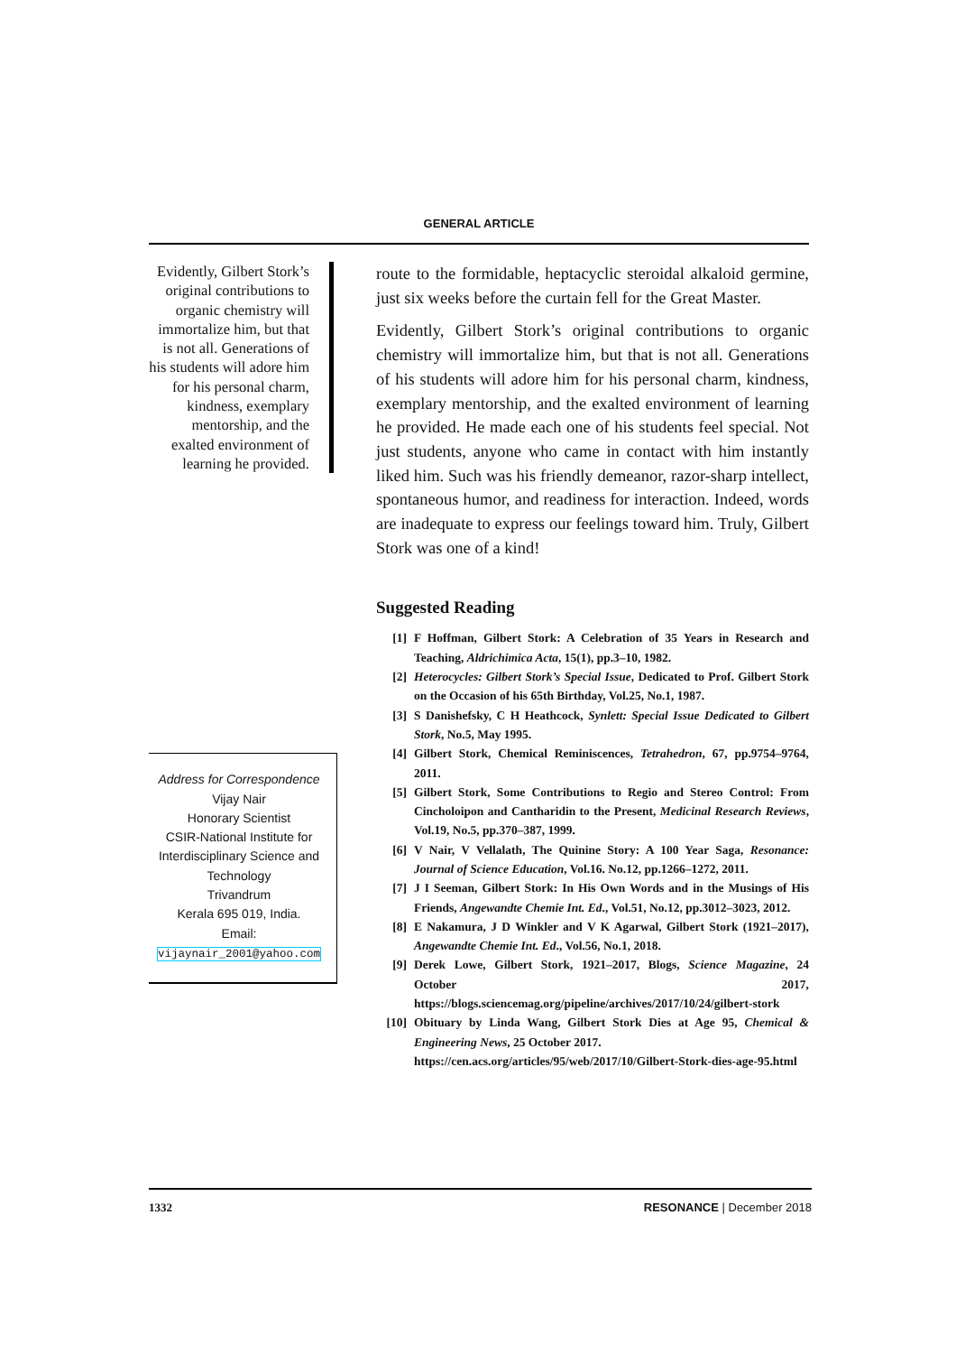GENERAL ARTICLE
Evidently, Gilbert Stork’s original contributions to organic chemistry will immortalize him, but that is not all. Generations of his students will adore him for his personal charm, kindness, exemplary mentorship, and the exalted environment of learning he provided.
Address for Correspondence
Vijay Nair
Honorary Scientist
CSIR-National Institute for Interdisciplinary Science and Technology
Trivandrum
Kerala 695 019, India.
Email:
vijaynair_2001@yahoo.com
route to the formidable, heptacyclic steroidal alkaloid germine, just six weeks before the curtain fell for the Great Master.
Evidently, Gilbert Stork’s original contributions to organic chemistry will immortalize him, but that is not all. Generations of his students will adore him for his personal charm, kindness, exemplary mentorship, and the exalted environment of learning he provided. He made each one of his students feel special. Not just students, anyone who came in contact with him instantly liked him. Such was his friendly demeanor, razor-sharp intellect, spontaneous humor, and readiness for interaction. Indeed, words are inadequate to express our feelings toward him. Truly, Gilbert Stork was one of a kind!
Suggested Reading
[1] F Hoffman, Gilbert Stork: A Celebration of 35 Years in Research and Teaching, Aldrichimica Acta, 15(1), pp.3–10, 1982.
[2] Heterocycles: Gilbert Stork’s Special Issue, Dedicated to Prof. Gilbert Stork on the Occasion of his 65th Birthday, Vol.25, No.1, 1987.
[3] S Danishefsky, C H Heathcock, Synlett: Special Issue Dedicated to Gilbert Stork, No.5, May 1995.
[4] Gilbert Stork, Chemical Reminiscences, Tetrahedron, 67, pp.9754–9764, 2011.
[5] Gilbert Stork, Some Contributions to Regio and Stereo Control: From Cincholoipon and Cantharidin to the Present, Medicinal Research Reviews, Vol.19, No.5, pp.370–387, 1999.
[6] V Nair, V Vellalath, The Quinine Story: A 100 Year Saga, Resonance: Journal of Science Education, Vol.16. No.12, pp.1266–1272, 2011.
[7] J I Seeman, Gilbert Stork: In His Own Words and in the Musings of His Friends, Angewandte Chemie Int. Ed., Vol.51, No.12, pp.3012–3023, 2012.
[8] E Nakamura, J D Winkler and V K Agarwal, Gilbert Stork (1921–2017), Angewandte Chemie Int. Ed., Vol.56, No.1, 2018.
[9] Derek Lowe, Gilbert Stork, 1921–2017, Blogs, Science Magazine, 24 October 2017, https://blogs.sciencemag.org/pipeline/archives/2017/10/24/gilbert-stork
[10] Obituary by Linda Wang, Gilbert Stork Dies at Age 95, Chemical & Engineering News, 25 October 2017.
https://cen.acs.org/articles/95/web/2017/10/Gilbert-Stork-dies-age-95.html
1332 RESONANCE | December 2018